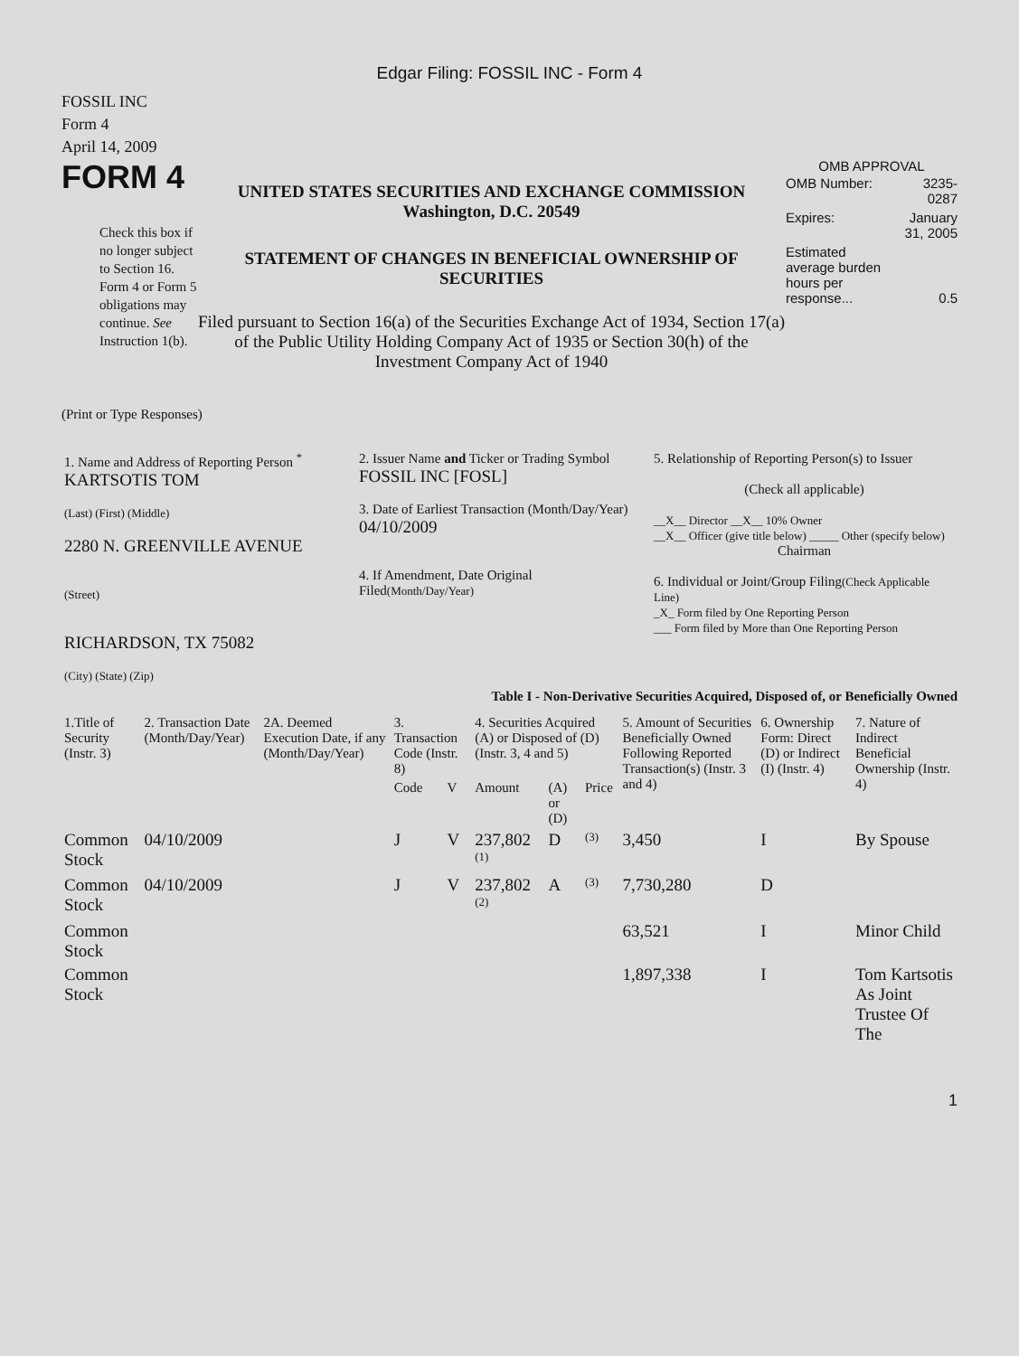Edgar Filing: FOSSIL INC - Form 4
FOSSIL INC
Form 4
April 14, 2009
FORM 4
Check this box if no longer subject to Section 16. Form 4 or Form 5 obligations may continue. See Instruction 1(b).
UNITED STATES SECURITIES AND EXCHANGE COMMISSION
Washington, D.C. 20549
STATEMENT OF CHANGES IN BENEFICIAL OWNERSHIP OF SECURITIES
Filed pursuant to Section 16(a) of the Securities Exchange Act of 1934, Section 17(a) of the Public Utility Holding Company Act of 1935 or Section 30(h) of the Investment Company Act of 1940
OMB APPROVAL
| OMB Number: | 3235-0287 |
| Expires: | January 31, 2005 |
| Estimated average burden hours per response... | 0.5 |
(Print or Type Responses)
| 1. Name and Address of Reporting Person <sup>*</sup> KARTSOTIS TOM (Last) (First) (Middle) 2280 N. GREENVILLE AVENUE (Street) RICHARDSON, TX 75082 (City) (State) (Zip) | 2. Issuer Name and Ticker or Trading Symbol FOSSIL INC [FOSL] 3. Date of Earliest Transaction (Month/Day/Year) 04/10/2009 4. If Amendment, Date Original Filed (Month/Day/Year) | 5. Relationship of Reporting Person(s) to Issuer (Check all applicable) __X__ Director __X__ 10% Owner __X__ Officer (give title below) _____ Other (specify below) Chairman 6. Individual or Joint/Group Filing (Check Applicable Line) _X_ Form filed by One Reporting Person ___ Form filed by More than One Reporting Person |
Table I - Non-Derivative Securities Acquired, Disposed of, or Beneficially Owned
| 1.Title of Security (Instr. 3) | 2. Transaction Date (Month/Day/Year) | 2A. Deemed Execution Date, if any (Month/Day/Year) | 3. Transaction Code (Instr. 8) | | 4. Securities Acquired (A) or Disposed of (D) (Instr. 3, 4 and 5) | | | 5. Amount of Securities Beneficially Owned Following Reported Transaction(s) (Instr. 3 and 4) | 6. Ownership Form: Direct (D) or Indirect (I) (Instr. 4) | 7. Nature of Indirect Beneficial Ownership (Instr. 4) |
| --- | --- | --- | --- | --- | --- | --- | --- | --- | --- | --- |
| | | | Code | V | Amount | (A) or (D) | Price | | | |
| Common Stock | 04/10/2009 | | J | V | 237,802 <sup>(1)</sup> | D | <sup>(3)</sup> | 3,450 | I | By Spouse |
| Common Stock | 04/10/2009 | | J | V | 237,802 <sup>(2)</sup> | A | <sup>(3)</sup> | 7,730,280 | D | |
| Common Stock | | | | | | | | 63,521 | I | Minor Child |
| Common Stock | | | | | | | | 1,897,338 | I | Tom Kartsotis As Joint Trustee Of The |
1